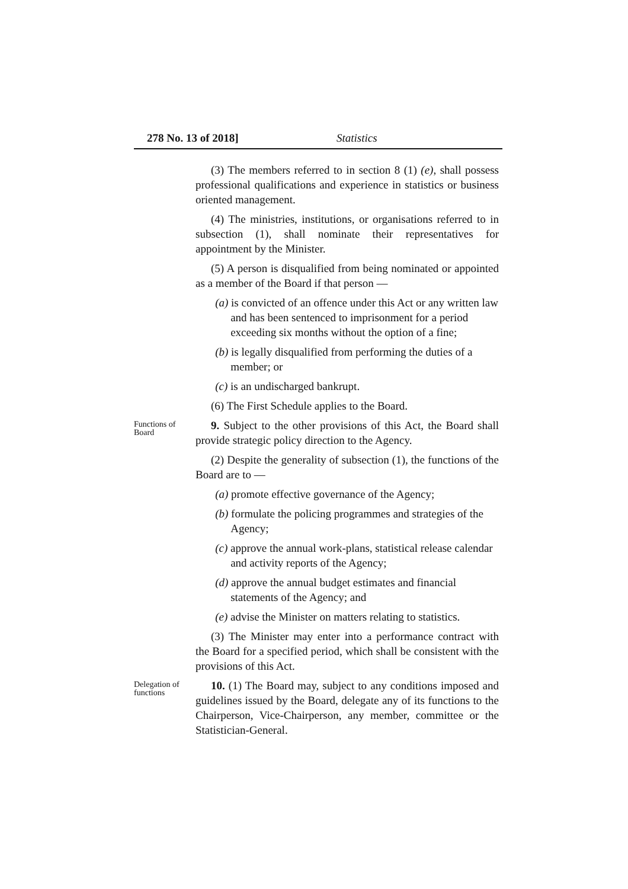278 No. 13 of 2018] Statistics
(3) The members referred to in section 8 (1) (e), shall possess professional qualifications and experience in statistics or business oriented management.
(4) The ministries, institutions, or organisations referred to in subsection (1), shall nominate their representatives for appointment by the Minister.
(5) A person is disqualified from being nominated or appointed as a member of the Board if that person —
(a) is convicted of an offence under this Act or any written law and has been sentenced to imprisonment for a period exceeding six months without the option of a fine;
(b) is legally disqualified from performing the duties of a member; or
(c) is an undischarged bankrupt.
(6) The First Schedule applies to the Board.
Functions of Board
9. Subject to the other provisions of this Act, the Board shall provide strategic policy direction to the Agency.
(2) Despite the generality of subsection (1), the functions of the Board are to —
(a) promote effective governance of the Agency;
(b) formulate the policing programmes and strategies of the Agency;
(c) approve the annual work-plans, statistical release calendar and activity reports of the Agency;
(d) approve the annual budget estimates and financial statements of the Agency; and
(e) advise the Minister on matters relating to statistics.
(3) The Minister may enter into a performance contract with the Board for a specified period, which shall be consistent with the provisions of this Act.
Delegation of functions
10. (1) The Board may, subject to any conditions imposed and guidelines issued by the Board, delegate any of its functions to the Chairperson, Vice-Chairperson, any member, committee or the Statistician-General.